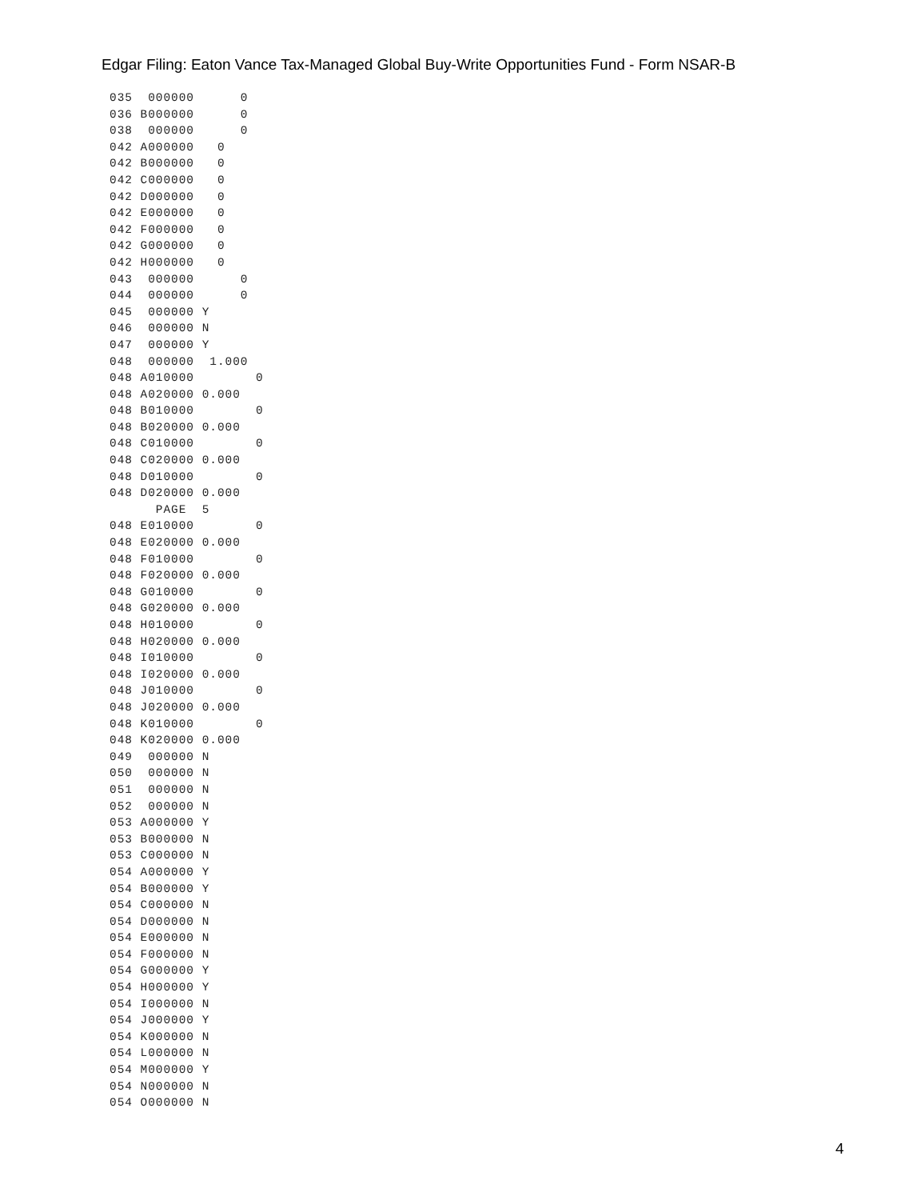Edgar Filing: Eaton Vance Tax-Managed Global Buy-Write Opportunities Fund - Form NSAR-B
035  000000      0
036 B000000      0
038  000000      0
042 A000000   0
042 B000000   0
042 C000000   0
042 D000000   0
042 E000000   0
042 F000000   0
042 G000000   0
042 H000000   0
043  000000      0
044  000000      0
045  000000 Y
046  000000 N
047  000000 Y
048  000000  1.000
048 A010000        0
048 A020000 0.000
048 B010000        0
048 B020000 0.000
048 C010000        0
048 C020000 0.000
048 D010000        0
048 D020000 0.000
      PAGE  5
048 E010000        0
048 E020000 0.000
048 F010000        0
048 F020000 0.000
048 G010000        0
048 G020000 0.000
048 H010000        0
048 H020000 0.000
048 I010000        0
048 I020000 0.000
048 J010000        0
048 J020000 0.000
048 K010000        0
048 K020000 0.000
049  000000 N
050  000000 N
051  000000 N
052  000000 N
053 A000000 Y
053 B000000 N
053 C000000 N
054 A000000 Y
054 B000000 Y
054 C000000 N
054 D000000 N
054 E000000 N
054 F000000 N
054 G000000 Y
054 H000000 Y
054 I000000 N
054 J000000 Y
054 K000000 N
054 L000000 N
054 M000000 Y
054 N000000 N
054 O000000 N
4